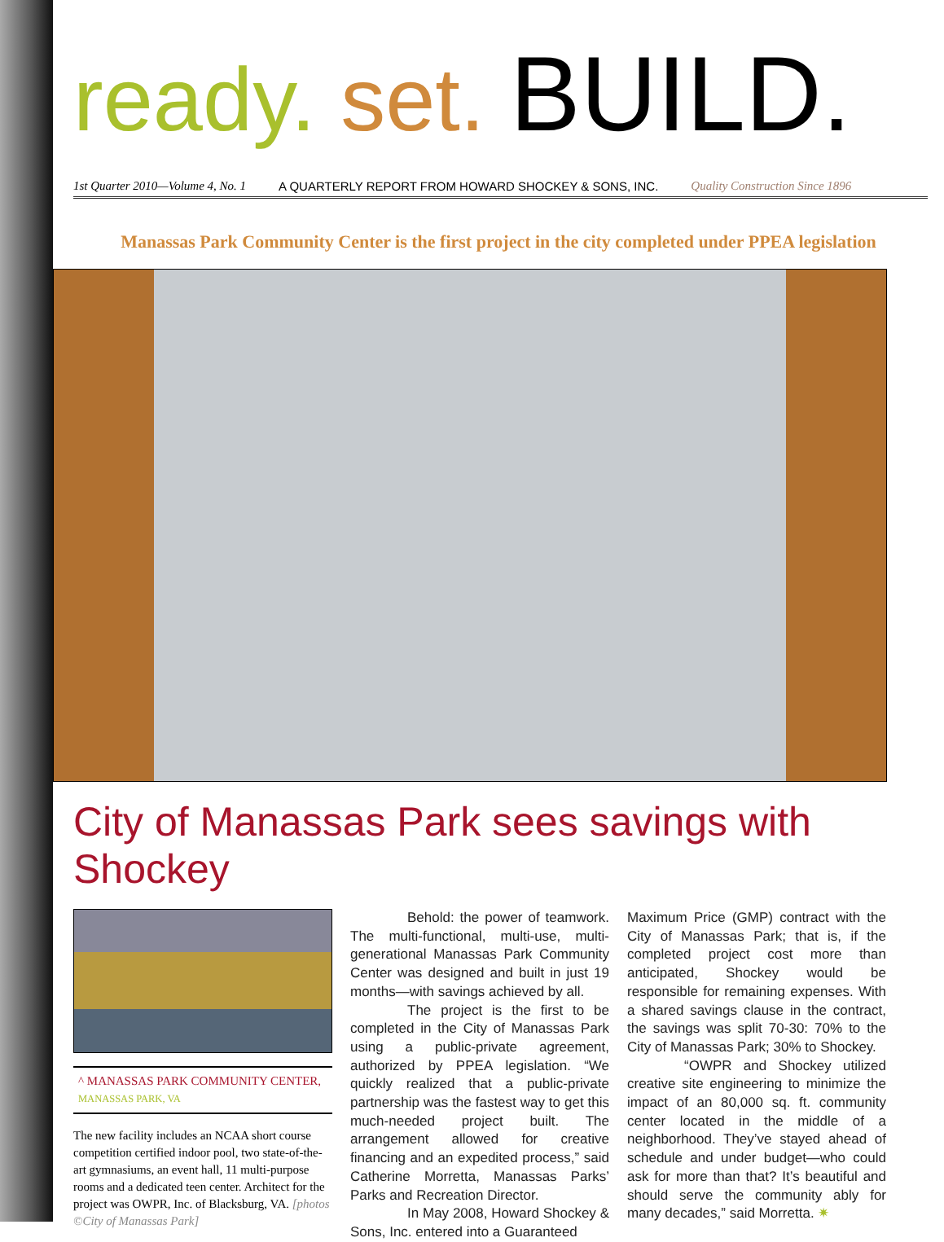ready. set. BUILD.
1st Quarter 2010—Volume 4, No. 1 A QUARTERLY REPORT FROM HOWARD SHOCKEY & SONS, INC. Quality Construction Since 1896
Manassas Park Community Center is the first project in the city completed under PPEA legislation
City of Manassas Park sees savings with Shockey
^ MANASSAS PARK COMMUNITY CENTER, MANASSAS PARK, VA
The new facility includes an NCAA short course competition certified indoor pool, two state-of-the-art gymnasiums, an event hall, 11 multi-purpose rooms and a dedicated teen center. Architect for the project was OWPR, Inc. of Blacksburg, VA. [photos ©City of Manassas Park]
Behold: the power of teamwork. The multi-functional, multi-use, multi-generational Manassas Park Community Center was designed and built in just 19 months—with savings achieved by all.
The project is the first to be completed in the City of Manassas Park using a public-private agreement, authorized by PPEA legislation. “We quickly realized that a public-private partnership was the fastest way to get this much-needed project built. The arrangement allowed for creative financing and an expedited process,” said Catherine Morretta, Manassas Parks’ Parks and Recreation Director.
In May 2008, Howard Shockey & Sons, Inc. entered into a Guaranteed
Maximum Price (GMP) contract with the City of Manassas Park; that is, if the completed project cost more than anticipated, Shockey would be responsible for remaining expenses. With a shared savings clause in the contract, the savings was split 70-30: 70% to the City of Manassas Park; 30% to Shockey.
“OWPR and Shockey utilized creative site engineering to minimize the impact of an 80,000 sq. ft. community center located in the middle of a neighborhood. They’ve stayed ahead of schedule and under budget—who could ask for more than that? It’s beautiful and should serve the community ably for many decades,” said Morretta. ✷